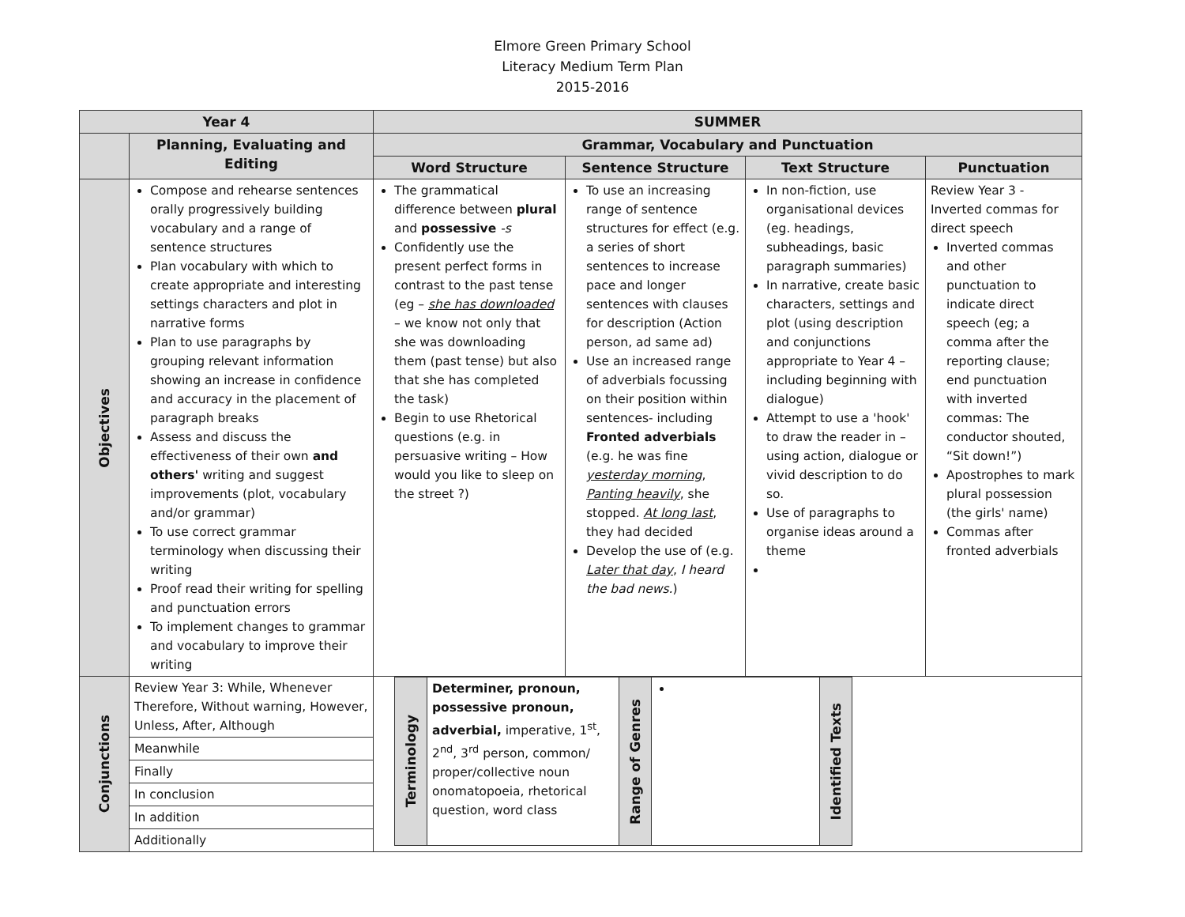Elmore Green Primary School
Literacy Medium Term Plan
2015-2016
| Year 4 | | SUMMER | | | |
| --- | --- | --- | --- | --- | --- |
| | Planning, Evaluating and Editing | Grammar, Vocabulary and Punctuation | | | |
| | | Word Structure | Sentence Structure | Text Structure | Punctuation |
| Objectives | Compose and rehearse sentences orally progressively building vocabulary and a range of sentence structures Plan vocabulary with which to create appropriate and interesting settings characters and plot in narrative forms Plan to use paragraphs by grouping relevant information showing an increase in confidence and accuracy in the placement of paragraph breaks Assess and discuss the effectiveness of their own and others' writing and suggest improvements (plot, vocabulary and/or grammar) To use correct grammar terminology when discussing their writing Proof read their writing for spelling and punctuation errors To implement changes to grammar and vocabulary to improve their writing | The grammatical difference between plural and possessive -s Confidently use the present perfect forms in contrast to the past tense (eg – she has downloaded – we know not only that she was downloading them (past tense) but also that she has completed the task) Begin to use Rhetorical questions (e.g. in persuasive writing – How would you like to sleep on the street ?) | To use an increasing range of sentence structures for effect (e.g. a series of short sentences to increase pace and longer sentences with clauses for description (Action person, ad same ad) Use an increased range of adverbials focussing on their position within sentences- including Fronted adverbials (e.g. he was fine yesterday morning , Panting heavily , she stopped. At long last , they had decided Develop the use of (e.g. Later that day , I heard the bad news. ) | In non-fiction, use organisational devices (eg. headings, subheadings, basic paragraph summaries) In narrative, create basic characters, settings and plot (using description and conjunctions appropriate to Year 4 – including beginning with dialogue) Attempt to use a 'hook' to draw the reader in – using action, dialogue or vivid description to do so. Use of paragraphs to organise ideas around a theme | Review Year 3 - Inverted commas for direct speech Inverted commas and other punctuation to indicate direct speech (eg; a comma after the reporting clause; end punctuation with inverted commas: The conductor shouted, “Sit down!”) Apostrophes to mark plural possession (the girls' name) Commas after fronted adverbials |
| Conjunctions | / Review Year 3: While, Whenever Therefore, Without warning, However, Unless, After, Although / / Meanwhile / / Finally / / In conclusion / / In addition / / Additionally / | / / Terminology / Determiner, pronoun, possessive pronoun, adverbial, imperative, 1<sup>st</sup>, 2<sup>nd</sup>, 3<sup>rd</sup> person, common/ proper/collective noun onomatopoeia, rhetorical question, word class / Range of Genres / / Identified Texts / / | | | |